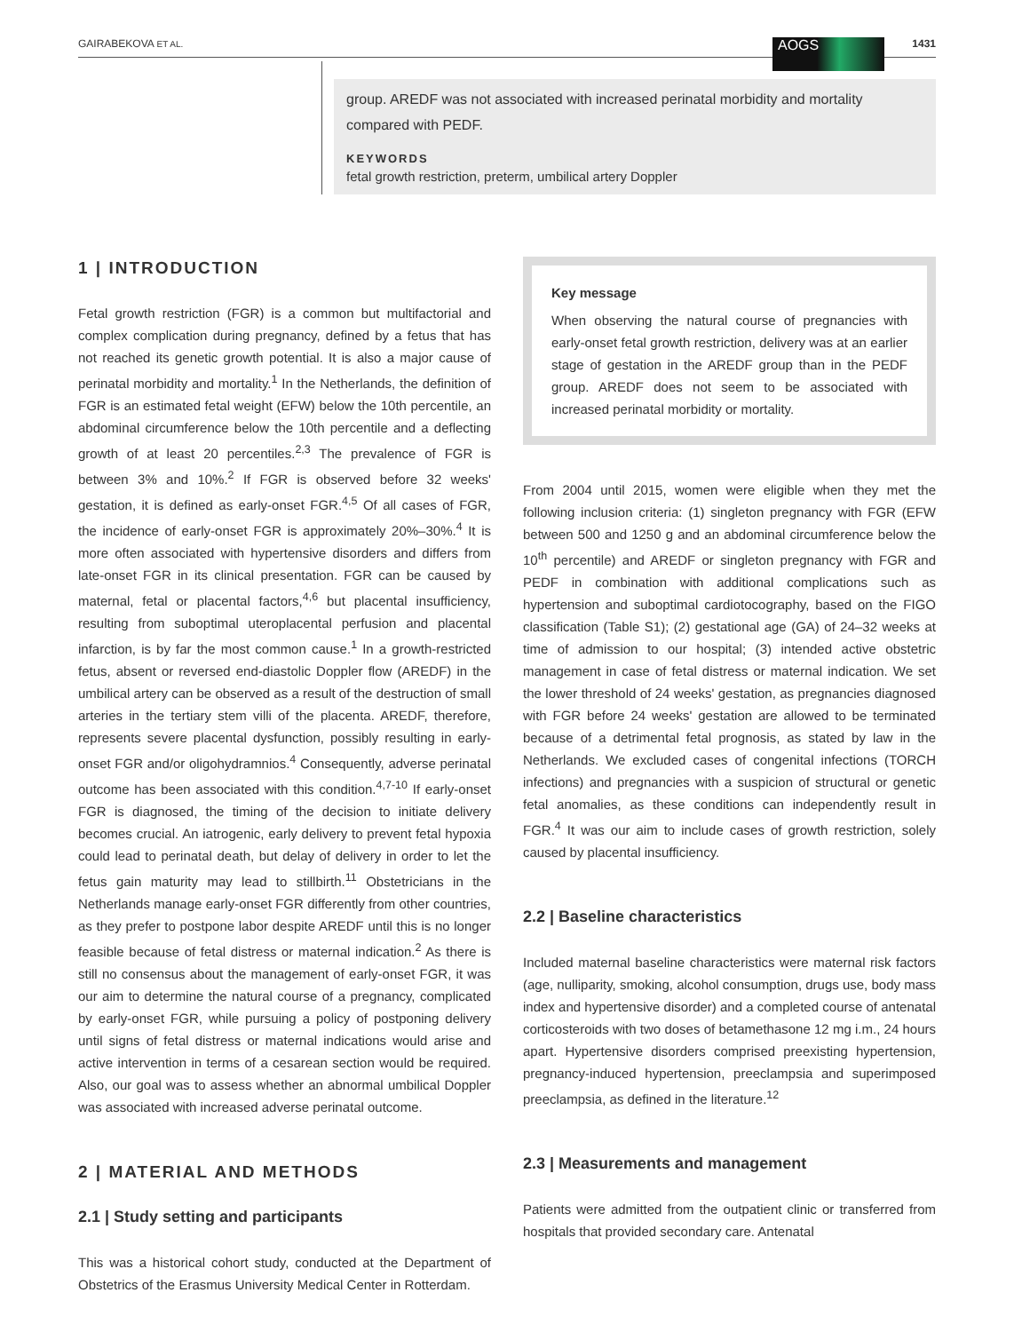GAIRABEKOVA ET AL. AOGS 1431
group. AREDF was not associated with increased perinatal morbidity and mortality compared with PEDF.
KEYWORDS
fetal growth restriction, preterm, umbilical artery Doppler
1 | INTRODUCTION
Fetal growth restriction (FGR) is a common but multifactorial and complex complication during pregnancy, defined by a fetus that has not reached its genetic growth potential. It is also a major cause of perinatal morbidity and mortality.<sup>1</sup> In the Netherlands, the definition of FGR is an estimated fetal weight (EFW) below the 10th percentile, an abdominal circumference below the 10th percentile and a deflecting growth of at least 20 percentiles.<sup>2,3</sup> The prevalence of FGR is between 3% and 10%.<sup>2</sup> If FGR is observed before 32 weeks' gestation, it is defined as early-onset FGR.<sup>4,5</sup> Of all cases of FGR, the incidence of early-onset FGR is approximately 20%–30%.<sup>4</sup> It is more often associated with hypertensive disorders and differs from late-onset FGR in its clinical presentation. FGR can be caused by maternal, fetal or placental factors,<sup>4,6</sup> but placental insufficiency, resulting from suboptimal uteroplacental perfusion and placental infarction, is by far the most common cause.<sup>1</sup> In a growth-restricted fetus, absent or reversed end-diastolic Doppler flow (AREDF) in the umbilical artery can be observed as a result of the destruction of small arteries in the tertiary stem villi of the placenta. AREDF, therefore, represents severe placental dysfunction, possibly resulting in early-onset FGR and/or oligohydramnios.<sup>4</sup> Consequently, adverse perinatal outcome has been associated with this condition.<sup>4,7-10</sup> If early-onset FGR is diagnosed, the timing of the decision to initiate delivery becomes crucial. An iatrogenic, early delivery to prevent fetal hypoxia could lead to perinatal death, but delay of delivery in order to let the fetus gain maturity may lead to stillbirth.<sup>11</sup> Obstetricians in the Netherlands manage early-onset FGR differently from other countries, as they prefer to postpone labor despite AREDF until this is no longer feasible because of fetal distress or maternal indication.<sup>2</sup> As there is still no consensus about the management of early-onset FGR, it was our aim to determine the natural course of a pregnancy, complicated by early-onset FGR, while pursuing a policy of postponing delivery until signs of fetal distress or maternal indications would arise and active intervention in terms of a cesarean section would be required. Also, our goal was to assess whether an abnormal umbilical Doppler was associated with increased adverse perinatal outcome.
2 | MATERIAL AND METHODS
2.1 | Study setting and participants
This was a historical cohort study, conducted at the Department of Obstetrics of the Erasmus University Medical Center in Rotterdam.
Key message
When observing the natural course of pregnancies with early-onset fetal growth restriction, delivery was at an earlier stage of gestation in the AREDF group than in the PEDF group. AREDF does not seem to be associated with increased perinatal morbidity or mortality.
From 2004 until 2015, women were eligible when they met the following inclusion criteria: (1) singleton pregnancy with FGR (EFW between 500 and 1250 g and an abdominal circumference below the 10<sup>th</sup> percentile) and AREDF or singleton pregnancy with FGR and PEDF in combination with additional complications such as hypertension and suboptimal cardiotocography, based on the FIGO classification (Table S1); (2) gestational age (GA) of 24–32 weeks at time of admission to our hospital; (3) intended active obstetric management in case of fetal distress or maternal indication. We set the lower threshold of 24 weeks' gestation, as pregnancies diagnosed with FGR before 24 weeks' gestation are allowed to be terminated because of a detrimental fetal prognosis, as stated by law in the Netherlands. We excluded cases of congenital infections (TORCH infections) and pregnancies with a suspicion of structural or genetic fetal anomalies, as these conditions can independently result in FGR.<sup>4</sup> It was our aim to include cases of growth restriction, solely caused by placental insufficiency.
2.2 | Baseline characteristics
Included maternal baseline characteristics were maternal risk factors (age, nulliparity, smoking, alcohol consumption, drugs use, body mass index and hypertensive disorder) and a completed course of antenatal corticosteroids with two doses of betamethasone 12 mg i.m., 24 hours apart. Hypertensive disorders comprised preexisting hypertension, pregnancy-induced hypertension, preeclampsia and superimposed preeclampsia, as defined in the literature.<sup>12</sup>
2.3 | Measurements and management
Patients were admitted from the outpatient clinic or transferred from hospitals that provided secondary care. Antenatal